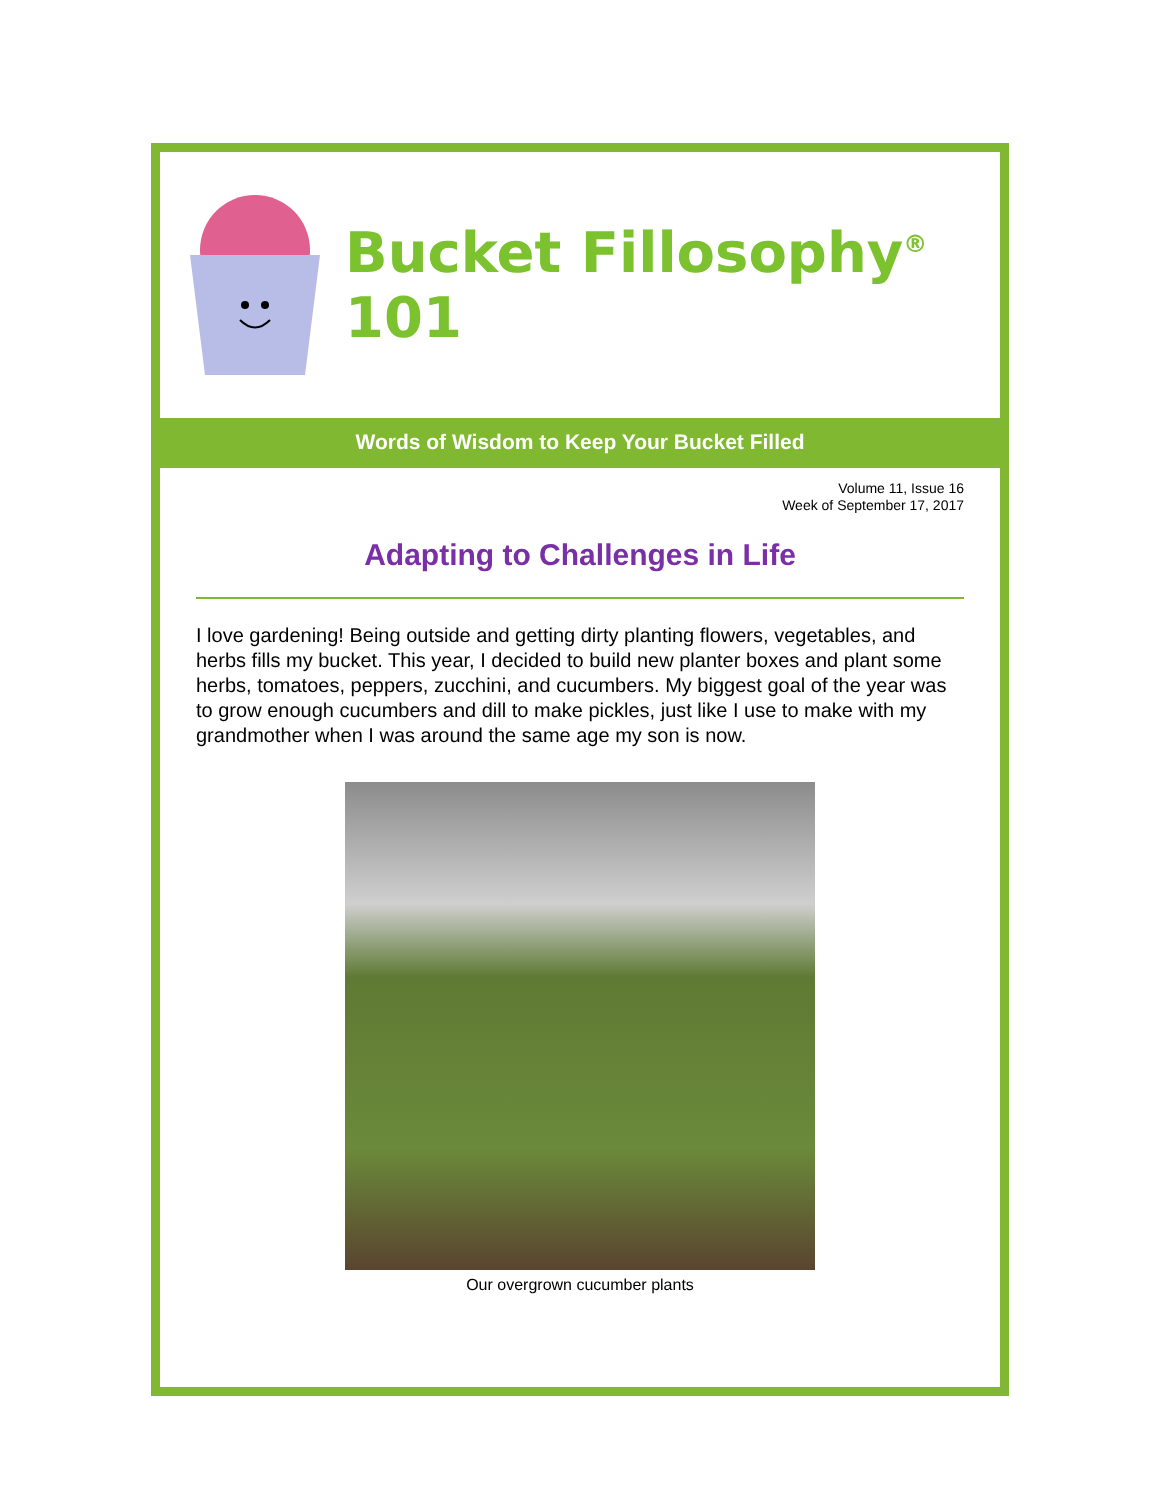Bucket Fillosophy<sup>®</sup> 101
Words of Wisdom to Keep Your Bucket Filled
Volume 11, Issue 16
Week of September 17, 2017
Adapting to Challenges in Life
I love gardening! Being outside and getting dirty planting flowers, vegetables, and herbs fills my bucket. This year, I decided to build new planter boxes and plant some herbs, tomatoes, peppers, zucchini, and cucumbers. My biggest goal of the year was to grow enough cucumbers and dill to make pickles, just like I use to make with my grandmother when I was around the same age my son is now.
Our overgrown cucumber plants